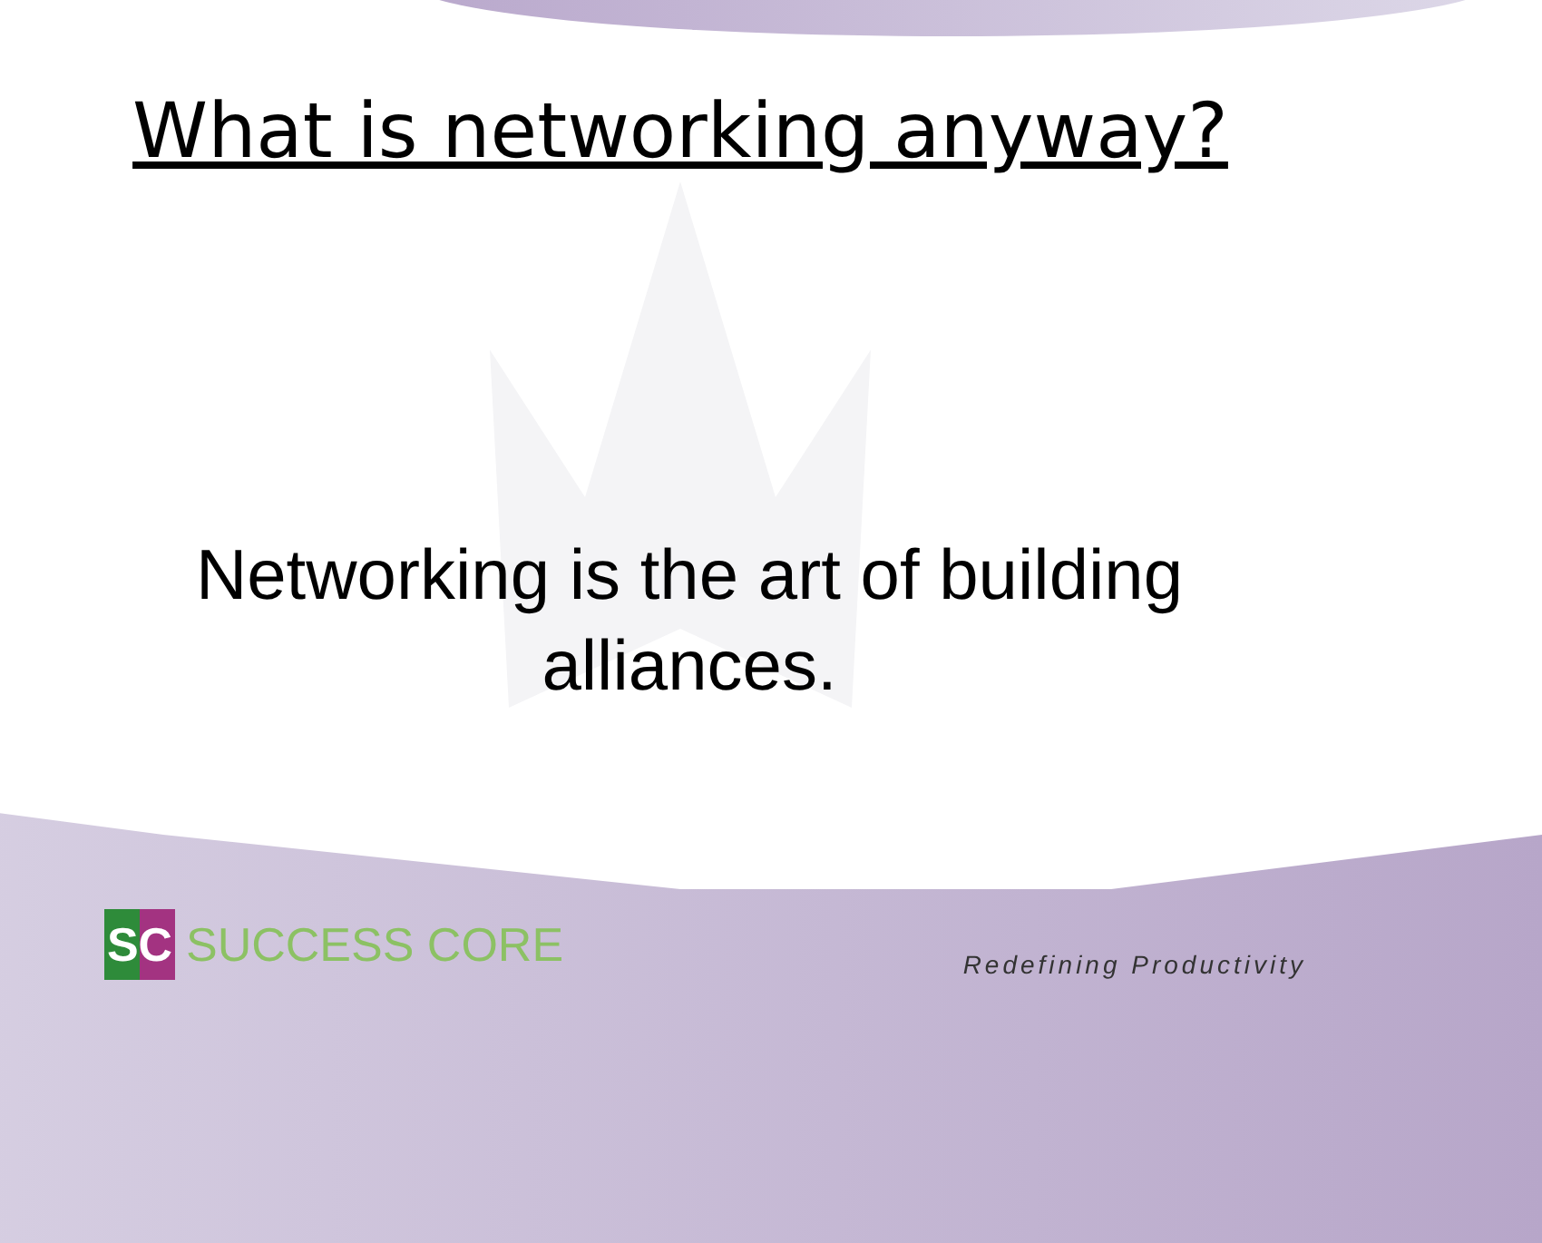What is networking anyway?
Networking is the art of building alliances.
SC
SUCCESS CORE
Redefining Productivity